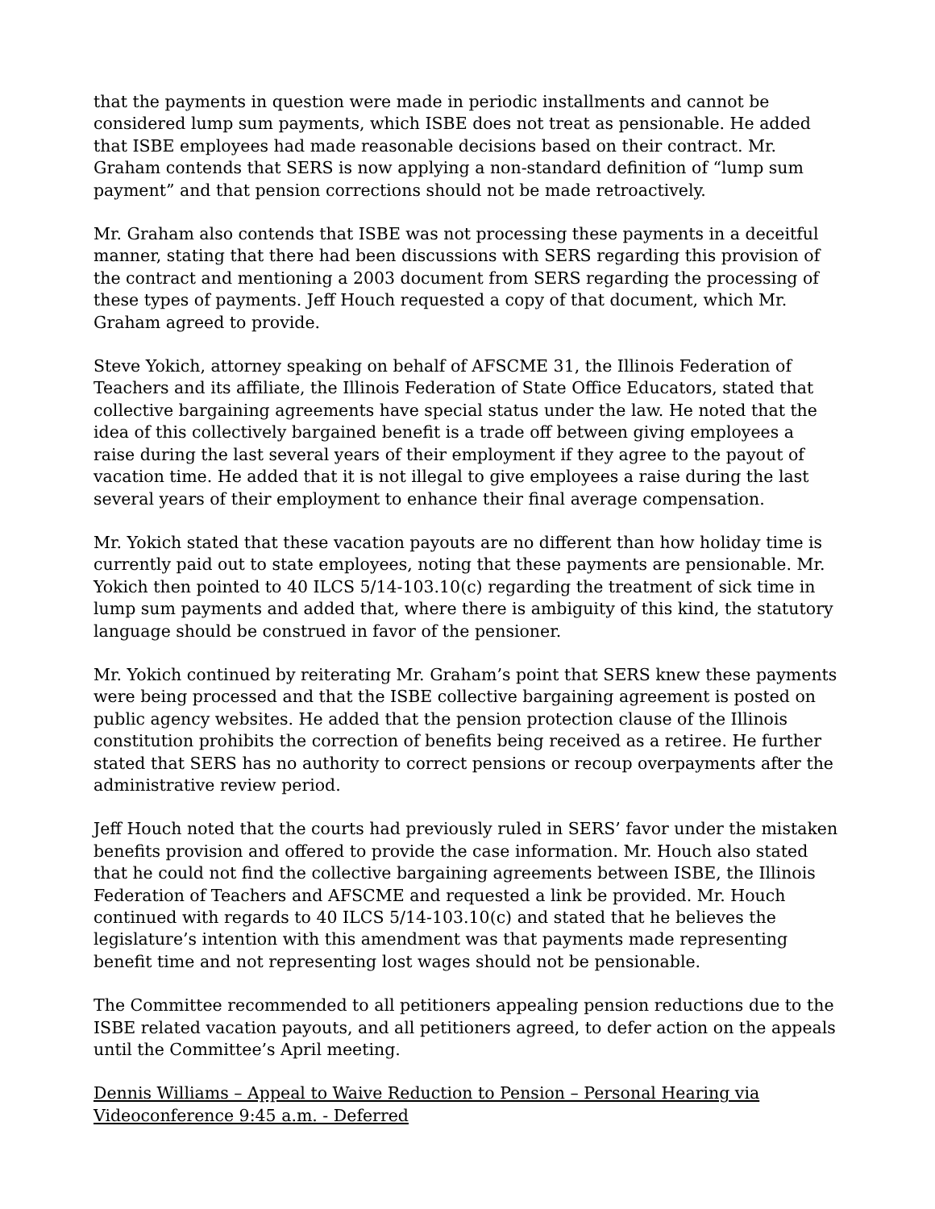that the payments in question were made in periodic installments and cannot be considered lump sum payments, which ISBE does not treat as pensionable. He added that ISBE employees had made reasonable decisions based on their contract. Mr. Graham contends that SERS is now applying a non-standard definition of “lump sum payment” and that pension corrections should not be made retroactively.
Mr. Graham also contends that ISBE was not processing these payments in a deceitful manner, stating that there had been discussions with SERS regarding this provision of the contract and mentioning a 2003 document from SERS regarding the processing of these types of payments. Jeff Houch requested a copy of that document, which Mr. Graham agreed to provide.
Steve Yokich, attorney speaking on behalf of AFSCME 31, the Illinois Federation of Teachers and its affiliate, the Illinois Federation of State Office Educators, stated that collective bargaining agreements have special status under the law. He noted that the idea of this collectively bargained benefit is a trade off between giving employees a raise during the last several years of their employment if they agree to the payout of vacation time. He added that it is not illegal to give employees a raise during the last several years of their employment to enhance their final average compensation.
Mr. Yokich stated that these vacation payouts are no different than how holiday time is currently paid out to state employees, noting that these payments are pensionable. Mr. Yokich then pointed to 40 ILCS 5/14-103.10(c) regarding the treatment of sick time in lump sum payments and added that, where there is ambiguity of this kind, the statutory language should be construed in favor of the pensioner.
Mr. Yokich continued by reiterating Mr. Graham’s point that SERS knew these payments were being processed and that the ISBE collective bargaining agreement is posted on public agency websites. He added that the pension protection clause of the Illinois constitution prohibits the correction of benefits being received as a retiree. He further stated that SERS has no authority to correct pensions or recoup overpayments after the administrative review period.
Jeff Houch noted that the courts had previously ruled in SERS’ favor under the mistaken benefits provision and offered to provide the case information. Mr. Houch also stated that he could not find the collective bargaining agreements between ISBE, the Illinois Federation of Teachers and AFSCME and requested a link be provided. Mr. Houch continued with regards to 40 ILCS 5/14-103.10(c) and stated that he believes the legislature’s intention with this amendment was that payments made representing benefit time and not representing lost wages should not be pensionable.
The Committee recommended to all petitioners appealing pension reductions due to the ISBE related vacation payouts, and all petitioners agreed, to defer action on the appeals until the Committee’s April meeting.
Dennis Williams – Appeal to Waive Reduction to Pension – Personal Hearing via Videoconference 9:45 a.m. - Deferred